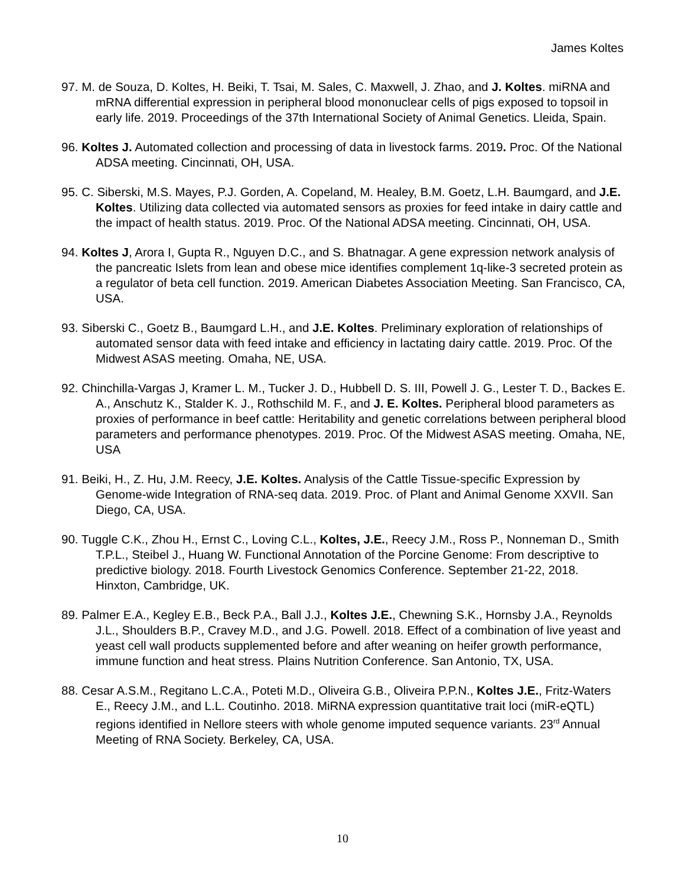James Koltes
97. M. de Souza, D. Koltes, H. Beiki, T. Tsai, M. Sales, C. Maxwell, J. Zhao, and J. Koltes. miRNA and mRNA differential expression in peripheral blood mononuclear cells of pigs exposed to topsoil in early life. 2019. Proceedings of the 37th International Society of Animal Genetics. Lleida, Spain.
96. Koltes J. Automated collection and processing of data in livestock farms. 2019. Proc. Of the National ADSA meeting. Cincinnati, OH, USA.
95. C. Siberski, M.S. Mayes, P.J. Gorden, A. Copeland, M. Healey, B.M. Goetz, L.H. Baumgard, and J.E. Koltes. Utilizing data collected via automated sensors as proxies for feed intake in dairy cattle and the impact of health status. 2019. Proc. Of the National ADSA meeting. Cincinnati, OH, USA.
94. Koltes J, Arora I, Gupta R., Nguyen D.C., and S. Bhatnagar. A gene expression network analysis of the pancreatic Islets from lean and obese mice identifies complement 1q-like-3 secreted protein as a regulator of beta cell function. 2019. American Diabetes Association Meeting. San Francisco, CA, USA.
93. Siberski C., Goetz B., Baumgard L.H., and J.E. Koltes. Preliminary exploration of relationships of automated sensor data with feed intake and efficiency in lactating dairy cattle. 2019. Proc. Of the Midwest ASAS meeting. Omaha, NE, USA.
92. Chinchilla-Vargas J, Kramer L. M., Tucker J. D., Hubbell D. S. III, Powell J. G., Lester T. D., Backes E. A., Anschutz K., Stalder K. J., Rothschild M. F., and J. E. Koltes. Peripheral blood parameters as proxies of performance in beef cattle: Heritability and genetic correlations between peripheral blood parameters and performance phenotypes. 2019. Proc. Of the Midwest ASAS meeting. Omaha, NE, USA
91. Beiki, H., Z. Hu, J.M. Reecy, J.E. Koltes. Analysis of the Cattle Tissue-specific Expression by Genome-wide Integration of RNA-seq data. 2019. Proc. of Plant and Animal Genome XXVII. San Diego, CA, USA.
90. Tuggle C.K., Zhou H., Ernst C., Loving C.L., Koltes, J.E., Reecy J.M., Ross P., Nonneman D., Smith T.P.L., Steibel J., Huang W. Functional Annotation of the Porcine Genome: From descriptive to predictive biology. 2018. Fourth Livestock Genomics Conference. September 21-22, 2018. Hinxton, Cambridge, UK.
89. Palmer E.A., Kegley E.B., Beck P.A., Ball J.J., Koltes J.E., Chewning S.K., Hornsby J.A., Reynolds J.L., Shoulders B.P., Cravey M.D., and J.G. Powell. 2018. Effect of a combination of live yeast and yeast cell wall products supplemented before and after weaning on heifer growth performance, immune function and heat stress. Plains Nutrition Conference. San Antonio, TX, USA.
88. Cesar A.S.M., Regitano L.C.A., Poteti M.D., Oliveira G.B., Oliveira P.P.N., Koltes J.E., Fritz-Waters E., Reecy J.M., and L.L. Coutinho. 2018. MiRNA expression quantitative trait loci (miR-eQTL) regions identified in Nellore steers with whole genome imputed sequence variants. 23<sup>rd</sup> Annual Meeting of RNA Society. Berkeley, CA, USA.
10